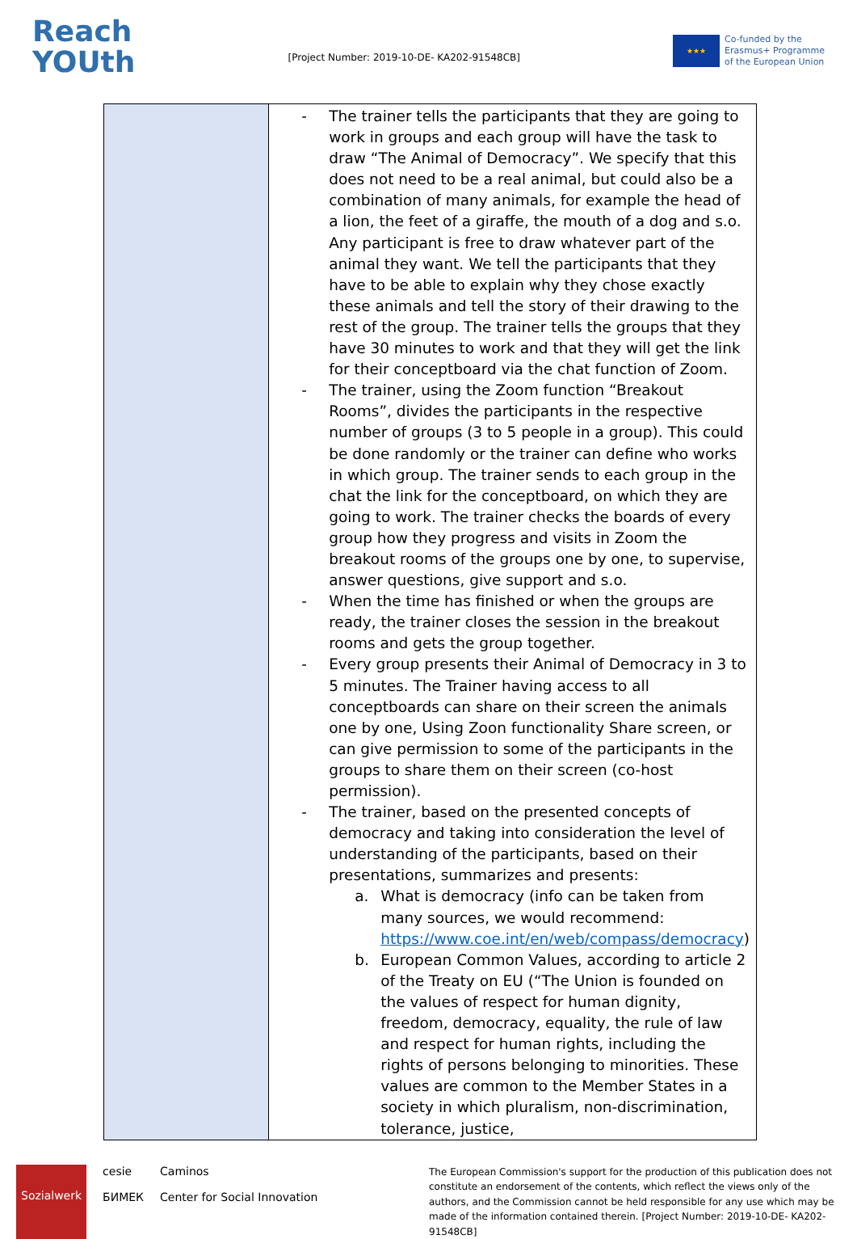Reach
YOUth
[Project Number: 2019-10-DE- KA202-91548CB]
★★★
Co-funded by the
Erasmus+ Programme
of the European Union
| | - The trainer tells the participants that they are going to work in groups and each group will have the task to draw “The Animal of Democracy”. We specify that this does not need to be a real animal, but could also be a combination of many animals, for example the head of a lion, the feet of a giraffe, the mouth of a dog and s.o. Any participant is free to draw whatever part of the animal they want. We tell the participants that they have to be able to explain why they chose exactly these animals and tell the story of their drawing to the rest of the group. The trainer tells the groups that they have 30 minutes to work and that they will get the link for their conceptboard via the chat function of Zoom. - The trainer, using the Zoom function “Breakout Rooms”, divides the participants in the respective number of groups (3 to 5 people in a group). This could be done randomly or the trainer can define who works in which group. The trainer sends to each group in the chat the link for the conceptboard, on which they are going to work. The trainer checks the boards of every group how they progress and visits in Zoom the breakout rooms of the groups one by one, to supervise, answer questions, give support and s.o. - When the time has finished or when the groups are ready, the trainer closes the session in the breakout rooms and gets the group together. - Every group presents their Animal of Democracy in 3 to 5 minutes. The Trainer having access to all conceptboards can share on their screen the animals one by one, Using Zoon functionality Share screen, or can give permission to some of the participants in the groups to share them on their screen (co-host permission). - The trainer, based on the presented concepts of democracy and taking into consideration the level of understanding of the participants, based on their presentations, summarizes and presents: a. What is democracy (info can be taken from many sources, we would recommend: https://www.coe.int/en/web/compass/democracy ) b. European Common Values, according to article 2 of the Treaty on EU (“The Union is founded on the values of respect for human dignity, freedom, democracy, equality, the rule of law and respect for human rights, including the rights of persons belonging to minorities. These values are common to the Member States in a society in which pluralism, non-discrimination, tolerance, justice, |
Sozialwerk cesie
БИМЕК Caminos
Center for Social Innovation
The European Commission's support for the production of this publication does not constitute an endorsement of the contents, which reflect the views only of the authors, and the Commission cannot be held responsible for any use which may be made of the information contained therein. [Project Number: 2019-10-DE- KA202-91548CB]